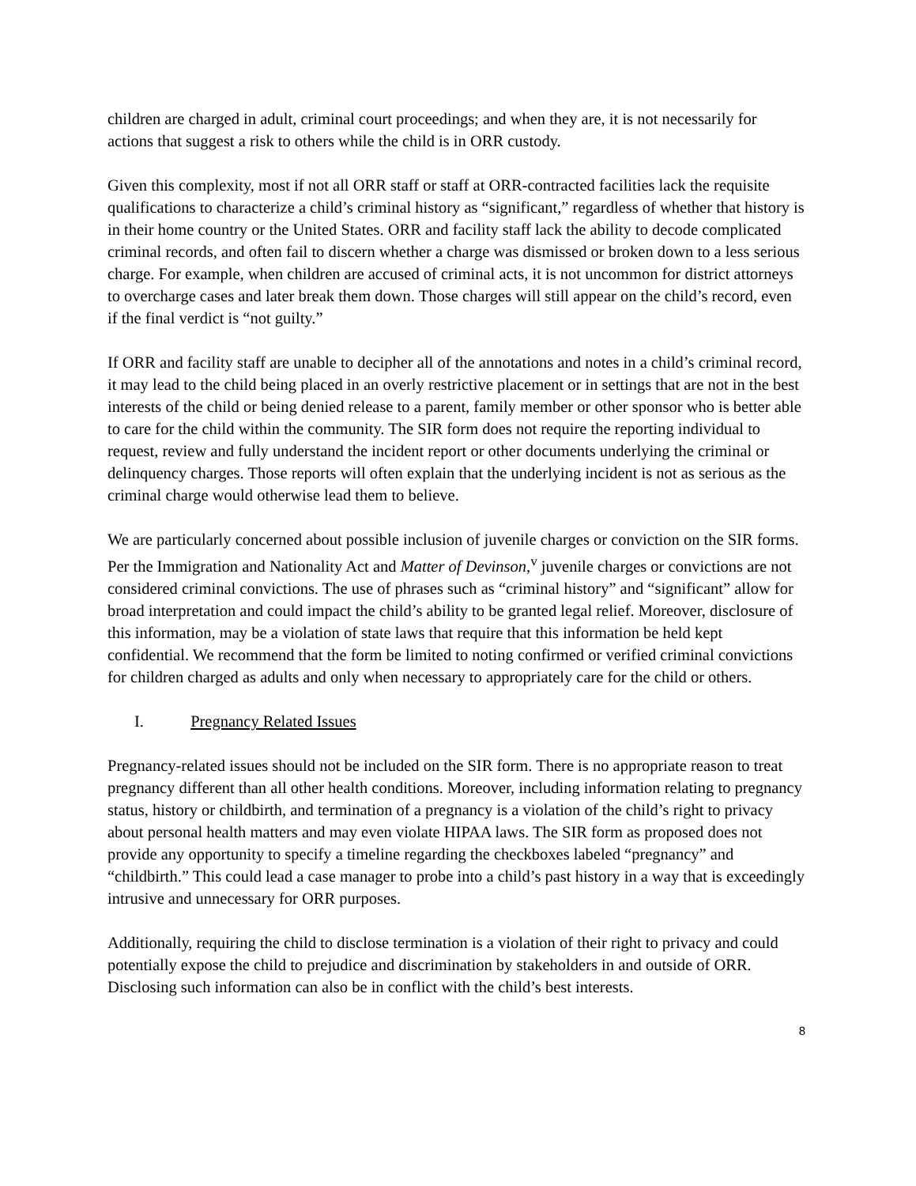children are charged in adult, criminal court proceedings; and when they are, it is not necessarily for actions that suggest a risk to others while the child is in ORR custody.
Given this complexity, most if not all ORR staff or staff at ORR-contracted facilities lack the requisite qualifications to characterize a child’s criminal history as “significant,” regardless of whether that history is in their home country or the United States. ORR and facility staff lack the ability to decode complicated criminal records, and often fail to discern whether a charge was dismissed or broken down to a less serious charge. For example, when children are accused of criminal acts, it is not uncommon for district attorneys to overcharge cases and later break them down. Those charges will still appear on the child’s record, even if the final verdict is “not guilty.”
If ORR and facility staff are unable to decipher all of the annotations and notes in a child’s criminal record, it may lead to the child being placed in an overly restrictive placement or in settings that are not in the best interests of the child or being denied release to a parent, family member or other sponsor who is better able to care for the child within the community. The SIR form does not require the reporting individual to request, review and fully understand the incident report or other documents underlying the criminal or delinquency charges. Those reports will often explain that the underlying incident is not as serious as the criminal charge would otherwise lead them to believe.
We are particularly concerned about possible inclusion of juvenile charges or conviction on the SIR forms. Per the Immigration and Nationality Act and Matter of Devinson,<sup>v</sup> juvenile charges or convictions are not considered criminal convictions. The use of phrases such as “criminal history” and “significant” allow for broad interpretation and could impact the child’s ability to be granted legal relief. Moreover, disclosure of this information, may be a violation of state laws that require that this information be held kept confidential. We recommend that the form be limited to noting confirmed or verified criminal convictions for children charged as adults and only when necessary to appropriately care for the child or others.
I. Pregnancy Related Issues
Pregnancy-related issues should not be included on the SIR form. There is no appropriate reason to treat pregnancy different than all other health conditions. Moreover, including information relating to pregnancy status, history or childbirth, and termination of a pregnancy is a violation of the child’s right to privacy about personal health matters and may even violate HIPAA laws. The SIR form as proposed does not provide any opportunity to specify a timeline regarding the checkboxes labeled “pregnancy” and “childbirth.” This could lead a case manager to probe into a child’s past history in a way that is exceedingly intrusive and unnecessary for ORR purposes.
Additionally, requiring the child to disclose termination is a violation of their right to privacy and could potentially expose the child to prejudice and discrimination by stakeholders in and outside of ORR. Disclosing such information can also be in conflict with the child’s best interests.
8